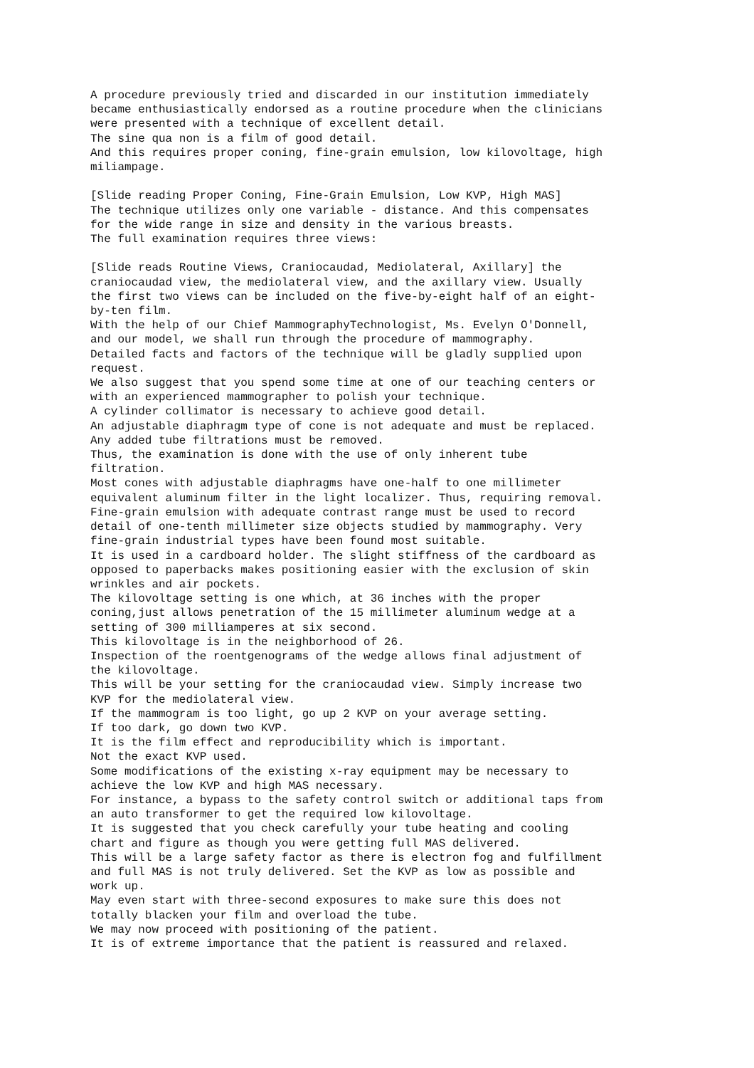A procedure previously tried and discarded in our institution immediately became enthusiastically endorsed as a routine procedure when the clinicians were presented with a technique of excellent detail. The sine qua non is a film of good detail. And this requires proper coning, fine-grain emulsion, low kilovoltage, high miliampage. [Slide reading Proper Coning, Fine-Grain Emulsion, Low KVP, High MAS] The technique utilizes only one variable - distance. And this compensates for the wide range in size and density in the various breasts. The full examination requires three views: [Slide reads Routine Views, Craniocaudad, Mediolateral, Axillary] the craniocaudad view, the mediolateral view, and the axillary view. Usually the first two views can be included on the five-by-eight half of an eight- by-ten film. With the help of our Chief MammographyTechnologist, Ms. Evelyn O'Donnell, and our model, we shall run through the procedure of mammography. Detailed facts and factors of the technique will be gladly supplied upon request. We also suggest that you spend some time at one of our teaching centers or with an experienced mammographer to polish your technique. A cylinder collimator is necessary to achieve good detail. An adjustable diaphragm type of cone is not adequate and must be replaced. Any added tube filtrations must be removed. Thus, the examination is done with the use of only inherent tube filtration. Most cones with adjustable diaphragms have one-half to one millimeter equivalent aluminum filter in the light localizer. Thus, requiring removal. Fine-grain emulsion with adequate contrast range must be used to record detail of one-tenth millimeter size objects studied by mammography. Very fine-grain industrial types have been found most suitable. It is used in a cardboard holder. The slight stiffness of the cardboard as opposed to paperbacks makes positioning easier with the exclusion of skin wrinkles and air pockets. The kilovoltage setting is one which, at 36 inches with the proper coning,just allows penetration of the 15 millimeter aluminum wedge at a setting of 300 milliamperes at six second. This kilovoltage is in the neighborhood of 26. Inspection of the roentgenograms of the wedge allows final adjustment of the kilovoltage. This will be your setting for the craniocaudad view. Simply increase two KVP for the mediolateral view. If the mammogram is too light, go up 2 KVP on your average setting. If too dark, go down two KVP. It is the film effect and reproducibility which is important. Not the exact KVP used. Some modifications of the existing x-ray equipment may be necessary to achieve the low KVP and high MAS necessary. For instance, a bypass to the safety control switch or additional taps from an auto transformer to get the required low kilovoltage. It is suggested that you check carefully your tube heating and cooling chart and figure as though you were getting full MAS delivered. This will be a large safety factor as there is electron fog and fulfillment and full MAS is not truly delivered. Set the KVP as low as possible and work up. May even start with three-second exposures to make sure this does not totally blacken your film and overload the tube. We may now proceed with positioning of the patient. It is of extreme importance that the patient is reassured and relaxed.